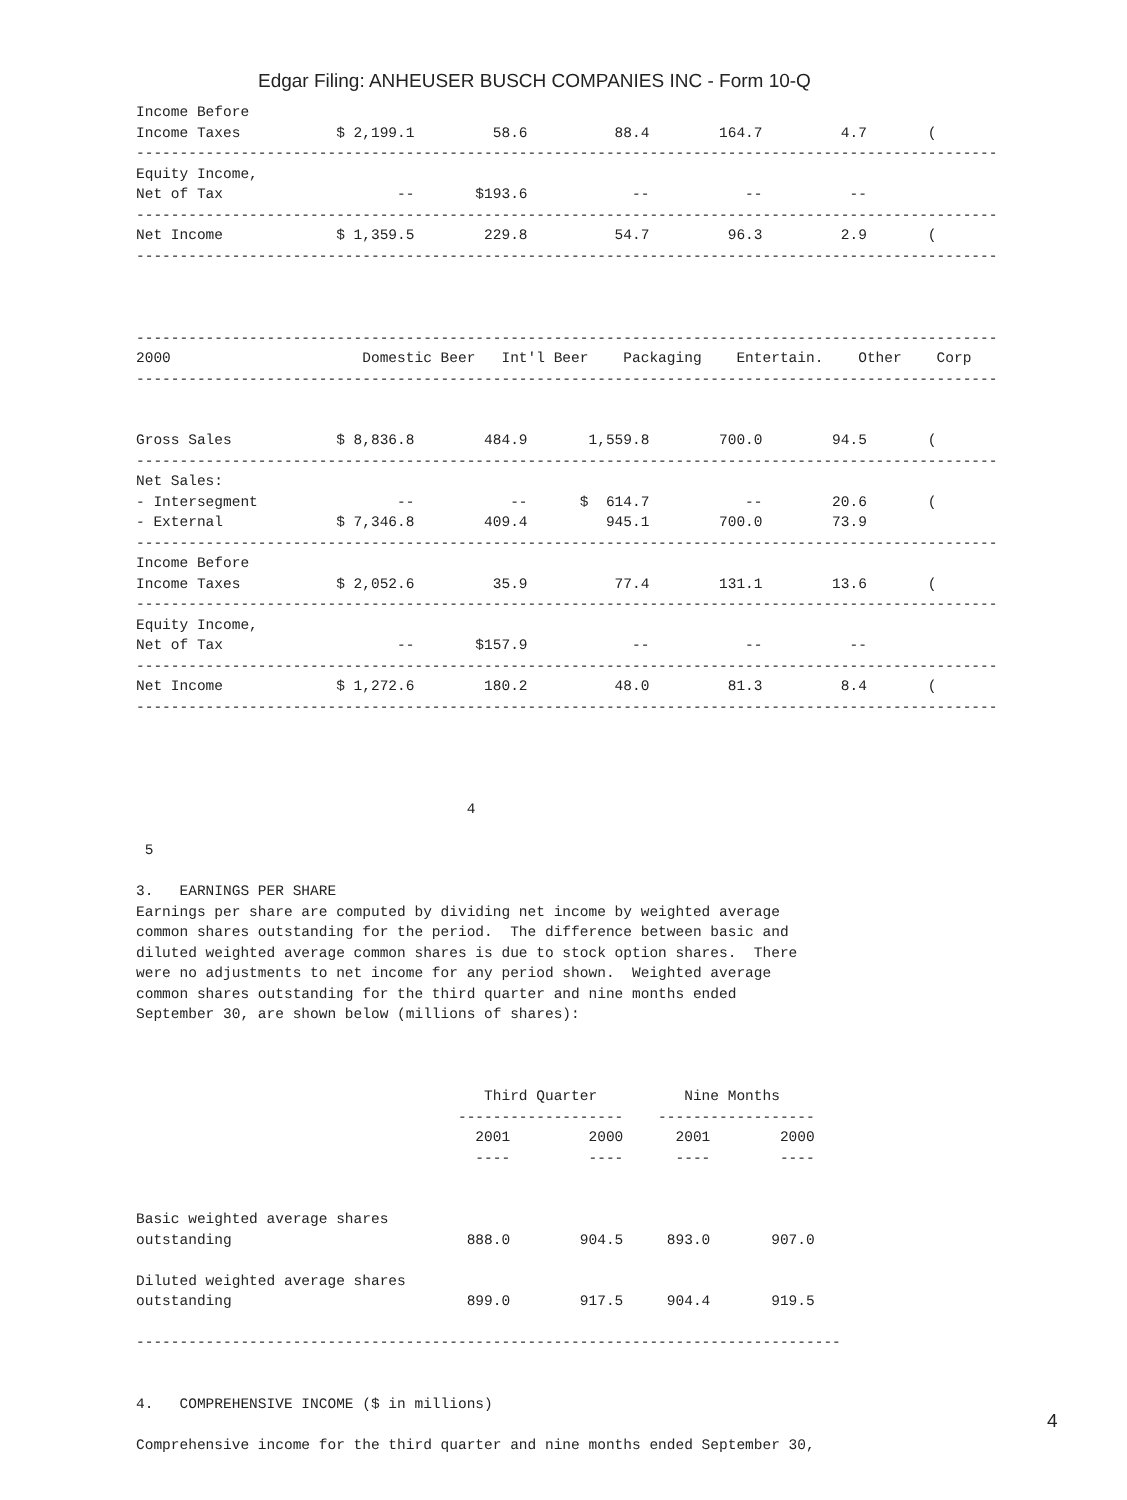Edgar Filing: ANHEUSER BUSCH COMPANIES INC - Form 10-Q
Income Before
Income Taxes           $ 2,199.1         58.6          88.4        164.7         4.7       (
---------------------------------------------------------------------------------------------------
Equity Income,
Net of Tax                    --       $193.6            --           --          --
---------------------------------------------------------------------------------------------------
Net Income             $ 1,359.5        229.8          54.7         96.3         2.9       (
---------------------------------------------------------------------------------------------------



---------------------------------------------------------------------------------------------------
2000                      Domestic Beer   Int'l Beer    Packaging    Entertain.    Other    Corp
---------------------------------------------------------------------------------------------------


Gross Sales            $ 8,836.8        484.9       1,559.8        700.0        94.5       (
---------------------------------------------------------------------------------------------------
Net Sales:
- Intersegment                --           --      $  614.7           --        20.6       (
- External             $ 7,346.8        409.4         945.1        700.0        73.9
---------------------------------------------------------------------------------------------------
Income Before
Income Taxes           $ 2,052.6         35.9          77.4        131.1        13.6       (
---------------------------------------------------------------------------------------------------
Equity Income,
Net of Tax                    --       $157.9            --           --          --
---------------------------------------------------------------------------------------------------
Net Income             $ 1,272.6        180.2          48.0         81.3         8.4       (
---------------------------------------------------------------------------------------------------




                                      4

 5

3.   EARNINGS PER SHARE
Earnings per share are computed by dividing net income by weighted average
common shares outstanding for the period.  The difference between basic and
diluted weighted average common shares is due to stock option shares.  There
were no adjustments to net income for any period shown.  Weighted average
common shares outstanding for the third quarter and nine months ended
September 30, are shown below (millions of shares):



                                        Third Quarter          Nine Months
                                     -------------------    ------------------
                                       2001         2000      2001        2000
                                       ----         ----      ----        ----


Basic weighted average shares
outstanding                           888.0        904.5     893.0       907.0

Diluted weighted average shares
outstanding                           899.0        917.5     904.4       919.5

---------------------------------------------------------------------------------


4.   COMPREHENSIVE INCOME ($ in millions)

Comprehensive income for the third quarter and nine months ended September 30,
4